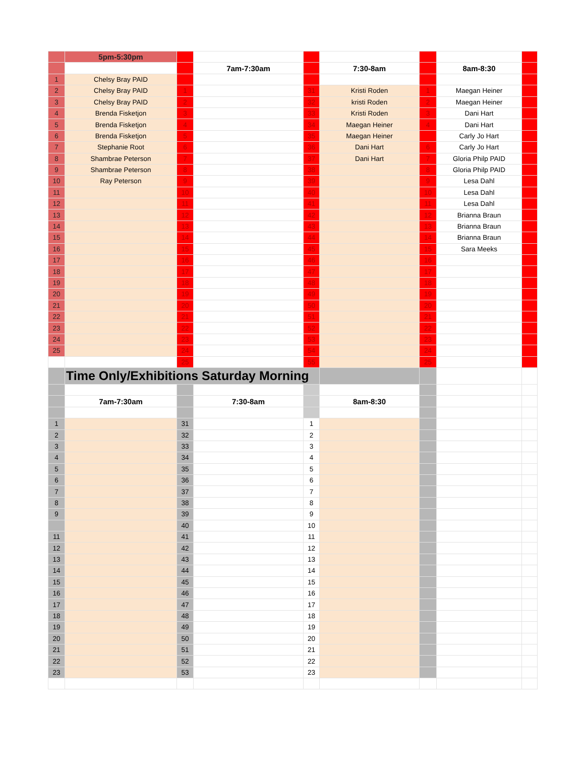| | 5pm-5:30pm | | | | | | | |
| | | | 7am-7:30am | | 7:30-8am | | 8am-8:30 | |
| 1 | Chelsy Bray PAID | | | | | | | |
| 2 | Chelsy Bray PAID | 1 | | 31 | Kristi Roden | 1 | Maegan Heiner | |
| 3 | Chelsy Bray PAID | 2 | | 32 | kristi Roden | 2 | Maegan Heiner | |
| 4 | Brenda Fisketjon | 3 | | 33 | Kristi Roden | 3 | Dani Hart | |
| 5 | Brenda Fisketjon | 4 | | 34 | Maegan Heiner | 4 | Dani Hart | |
| 6 | Brenda Fisketjon | 5 | | 35 | Maegan Heiner | | Carly Jo Hart | |
| 7 | Stephanie Root | 6 | | 36 | Dani Hart | 6 | Carly Jo Hart | |
| 8 | Shambrae Peterson | 7 | | 37 | Dani Hart | 7 | Gloria Philp PAID | |
| 9 | Shambrae Peterson | 8 | | 38 | | 8 | Gloria Philp PAID | |
| 10 | Ray Peterson | 9 | | 39 | | 9 | Lesa Dahl | |
| 11 | | 10 | | 40 | | 10 | Lesa Dahl | |
| 12 | | 11 | | 41 | | 11 | Lesa Dahl | |
| 13 | | 12 | | 42 | | 12 | Brianna Braun | |
| 14 | | 13 | | 43 | | 13 | Brianna Braun | |
| 15 | | 14 | | 44 | | 14 | Brianna Braun | |
| 16 | | 15 | | 45 | | 15 | Sara Meeks | |
| 17 | | 16 | | 46 | | 16 | | |
| 18 | | 17 | | 47 | | 17 | | |
| 19 | | 18 | | 48 | | 18 | | |
| 20 | | 19 | | 49 | | 19 | | |
| 21 | | 20 | | 50 | | 20 | | |
| 22 | | 21 | | 51 | | 21 | | |
| 23 | | 22 | | 52 | | 22 | | |
| 24 | | 23 | | 53 | | 23 | | |
| 25 | | 24 | | 54 | | 24 | | |
| | | 25 | | 55 | | 25 | | |
| | Time Only/Exhibitions Saturday Morning | | | | | | | |
| | 7am-7:30am | | 7:30-8am | | 8am-8:30 | | | |
| 1 | | 31 | | 1 | | | | |
| 2 | | 32 | | 2 | | | | |
| 3 | | 33 | | 3 | | | | |
| 4 | | 34 | | 4 | | | | |
| 5 | | 35 | | 5 | | | | |
| 6 | | 36 | | 6 | | | | |
| 7 | | 37 | | 7 | | | | |
| 8 | | 38 | | 8 | | | | |
| 9 | | 39 | | 9 | | | | |
| | | 40 | | 10 | | | | |
| 11 | | 41 | | 11 | | | | |
| 12 | | 42 | | 12 | | | | |
| 13 | | 43 | | 13 | | | | |
| 14 | | 44 | | 14 | | | | |
| 15 | | 45 | | 15 | | | | |
| 16 | | 46 | | 16 | | | | |
| 17 | | 47 | | 17 | | | | |
| 18 | | 48 | | 18 | | | | |
| 19 | | 49 | | 19 | | | | |
| 20 | | 50 | | 20 | | | | |
| 21 | | 51 | | 21 | | | | |
| 22 | | 52 | | 22 | | | | |
| 23 | | 53 | | 23 | | | | |